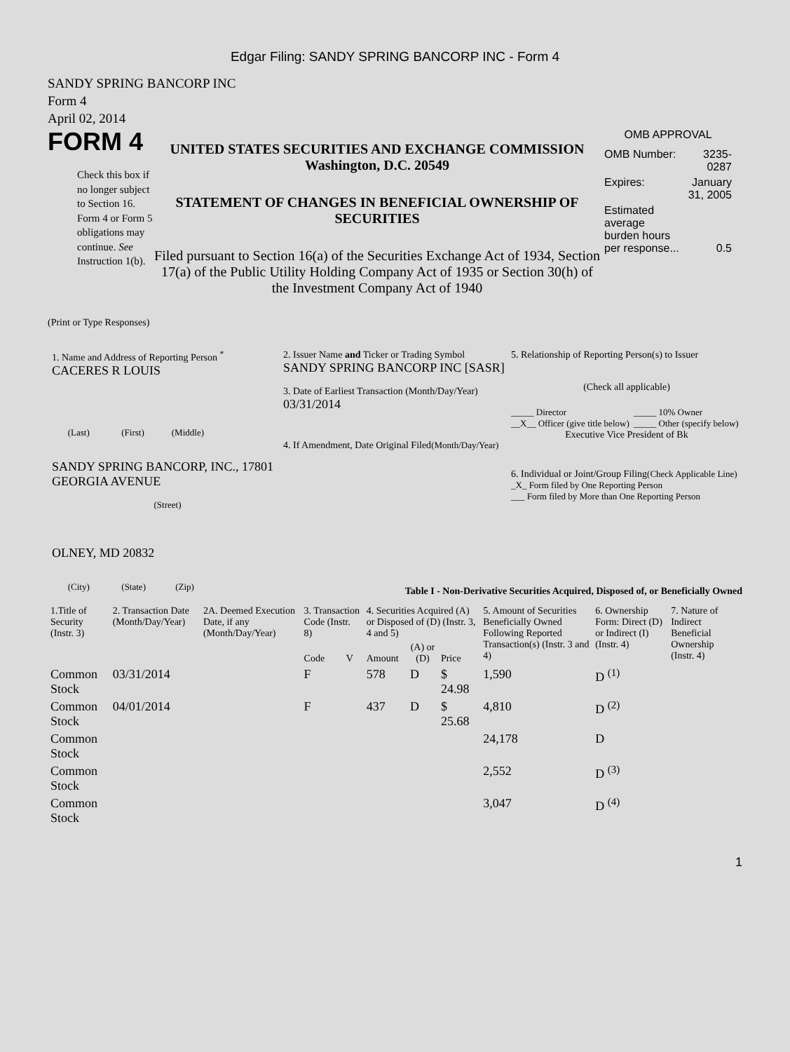Edgar Filing: SANDY SPRING BANCORP INC - Form 4
SANDY SPRING BANCORP INC
Form 4
April 02, 2014
FORM 4
Check this box if no longer subject to Section 16. Form 4 or Form 5 obligations may continue. See Instruction 1(b).
UNITED STATES SECURITIES AND EXCHANGE COMMISSION
Washington, D.C. 20549
STATEMENT OF CHANGES IN BENEFICIAL OWNERSHIP OF SECURITIES
Filed pursuant to Section 16(a) of the Securities Exchange Act of 1934, Section 17(a) of the Public Utility Holding Company Act of 1935 or Section 30(h) of the Investment Company Act of 1940
OMB APPROVAL
| OMB Number: | 3235-0287 |
| Expires: | January 31, 2005 |
| Estimated average burden hours per response... | 0.5 |
(Print or Type Responses)
1. Name and Address of Reporting Person <sup>*</sup>
CACERES R LOUIS
(Last) (First) (Middle)
SANDY SPRING BANCORP, INC., 17801 GEORGIA AVENUE
(Street)
OLNEY, MD 20832
(City) (State) (Zip)
2. Issuer Name and Ticker or Trading Symbol
SANDY SPRING BANCORP INC [SASR]
3. Date of Earliest Transaction (Month/Day/Year)
03/31/2014
4. If Amendment, Date Original Filed(Month/Day/Year)
5. Relationship of Reporting Person(s) to Issuer
(Check all applicable)
| _____ Director __X__ Officer (give title below) | _____ 10% Owner _____ Other (specify below) |
Executive Vice President of Bk
6. Individual or Joint/Group Filing(Check Applicable Line)
_X_ Form filed by One Reporting Person
___ Form filed by More than One Reporting Person
Table I - Non-Derivative Securities Acquired, Disposed of, or Beneficially Owned
| 1.Title of Security (Instr. 3) | 2. Transaction Date (Month/Day/Year) | 2A. Deemed Execution Date, if any (Month/Day/Year) | 3. Transaction Code (Instr. 8) | | 4. Securities Acquired (A) or Disposed of (D) (Instr. 3, 4 and 5) | | | 5. Amount of Securities Beneficially Owned Following Reported Transaction(s) (Instr. 3 and 4) | 6. Ownership Form: Direct (D) or Indirect (I) (Instr. 4) | 7. Nature of Indirect Beneficial Ownership (Instr. 4) |
| --- | --- | --- | --- | --- | --- | --- | --- | --- | --- | --- |
| | | | Code | V | Amount | (A) or (D) | Price | | | |
| Common Stock | 03/31/2014 | | F | | 578 | D | $ 24.98 | 1,590 | D <sup>(1)</sup> | |
| Common Stock | 04/01/2014 | | F | | 437 | D | $ 25.68 | 4,810 | D <sup>(2)</sup> | |
| Common Stock | | | | | | | | 24,178 | D | |
| Common Stock | | | | | | | | 2,552 | D <sup>(3)</sup> | |
| Common Stock | | | | | | | | 3,047 | D <sup>(4)</sup> | |
1